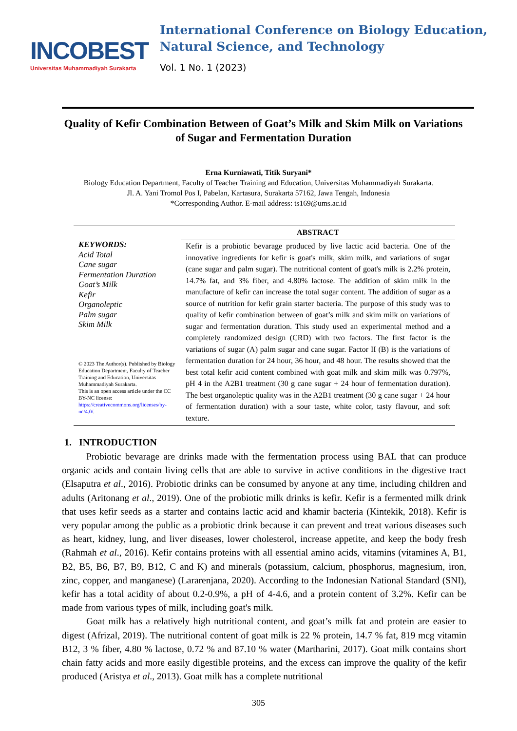INCOBEST
Universitas Muhammadiyah Surakarta
International Conference on Biology Education,
Natural Science, and Technology
Vol. 1 No. 1 (2023)
Quality of Kefir Combination Between of Goat’s Milk and Skim Milk on Variations of Sugar and Fermentation Duration
Erna Kurniawati, Titik Suryani*
Biology Education Department, Faculty of Teacher Training and Education, Universitas Muhammadiyah Surakarta.
Jl. A. Yani Tromol Pos I, Pabelan, Kartasura, Surakarta 57162, Jawa Tengah, Indonesia
*Corresponding Author. E-mail address: ts169@ums.ac.id
KEYWORDS:
Acid Total
Cane sugar
Fermentation Duration
Goat’s Milk
Kefir
Organoleptic
Palm sugar
Skim Milk
© 2023 The Author(s). Published by Biology Education Department, Faculty of Teacher Training and Education, Universitas Muhammadiyah Surakarta.
This is an open access article under the CC BY-NC license: https://creativecommons.org/licenses/by-nc/4.0/.
ABSTRACT
Kefir is a probiotic bevarage produced by live lactic acid bacteria. One of the innovative ingredients for kefir is goat's milk, skim milk, and variations of sugar (cane sugar and palm sugar). The nutritional content of goat's milk is 2.2% protein, 14.7% fat, and 3% fiber, and 4.80% lactose. The addition of skim milk in the manufacture of kefir can increase the total sugar content. The addition of sugar as a source of nutrition for kefir grain starter bacteria. The purpose of this study was to quality of kefir combination between of goat’s milk and skim milk on variations of sugar and fermentation duration. This study used an experimental method and a completely randomized design (CRD) with two factors. The first factor is the variations of sugar (A) palm sugar and cane sugar. Factor II (B) is the variations of fermentation duration for 24 hour, 36 hour, and 48 hour. The results showed that the best total kefir acid content combined with goat milk and skim milk was 0.797%, pH 4 in the A2B1 treatment (30 g cane sugar + 24 hour of fermentation duration). The best organoleptic quality was in the A2B1 treatment (30 g cane sugar + 24 hour of fermentation duration) with a sour taste, white color, tasty flavour, and soft texture.
1. INTRODUCTION
Probiotic bevarage are drinks made with the fermentation process using BAL that can produce organic acids and contain living cells that are able to survive in active conditions in the digestive tract (Elsaputra et al., 2016). Probiotic drinks can be consumed by anyone at any time, including children and adults (Aritonang et al., 2019). One of the probiotic milk drinks is kefir. Kefir is a fermented milk drink that uses kefir seeds as a starter and contains lactic acid and khamir bacteria (Kintekik, 2018). Kefir is very popular among the public as a probiotic drink because it can prevent and treat various diseases such as heart, kidney, lung, and liver diseases, lower cholesterol, increase appetite, and keep the body fresh (Rahmah et al., 2016). Kefir contains proteins with all essential amino acids, vitamins (vitamines A, B1, B2, B5, B6, B7, B9, B12, C and K) and minerals (potassium, calcium, phosphorus, magnesium, iron, zinc, copper, and manganese) (Lararenjana, 2020). According to the Indonesian National Standard (SNI), kefir has a total acidity of about 0.2-0.9%, a pH of 4-4.6, and a protein content of 3.2%. Kefir can be made from various types of milk, including goat's milk.
Goat milk has a relatively high nutritional content, and goat’s milk fat and protein are easier to digest (Afrizal, 2019). The nutritional content of goat milk is 22 % protein, 14.7 % fat, 819 mcg vitamin B12, 3 % fiber, 4.80 % lactose, 0.72 % and 87.10 % water (Martharini, 2017). Goat milk contains short chain fatty acids and more easily digestible proteins, and the excess can improve the quality of the kefir produced (Aristya et al., 2013). Goat milk has a complete nutritional
305